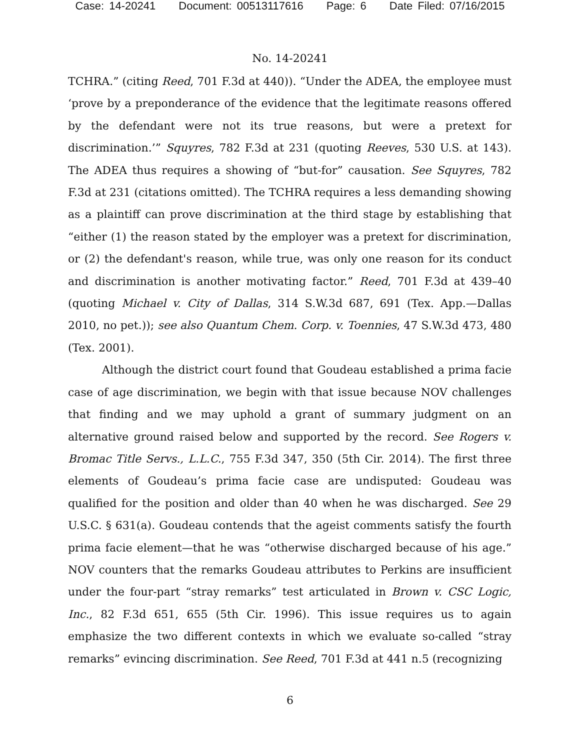Case: 14-20241 Document: 00513117616 Page: 6 Date Filed: 07/16/2015
No. 14-20241
TCHRA.” (citing Reed, 701 F.3d at 440)). “Under the ADEA, the employee must ‘prove by a preponderance of the evidence that the legitimate reasons offered by the defendant were not its true reasons, but were a pretext for discrimination.’” Squyres, 782 F.3d at 231 (quoting Reeves, 530 U.S. at 143). The ADEA thus requires a showing of “but-for” causation. See Squyres, 782 F.3d at 231 (citations omitted). The TCHRA requires a less demanding showing as a plaintiff can prove discrimination at the third stage by establishing that “either (1) the reason stated by the employer was a pretext for discrimination, or (2) the defendant's reason, while true, was only one reason for its conduct and discrimination is another motivating factor.” Reed, 701 F.3d at 439–40 (quoting Michael v. City of Dallas, 314 S.W.3d 687, 691 (Tex. App.—Dallas 2010, no pet.)); see also Quantum Chem. Corp. v. Toennies, 47 S.W.3d 473, 480 (Tex. 2001).
Although the district court found that Goudeau established a prima facie case of age discrimination, we begin with that issue because NOV challenges that finding and we may uphold a grant of summary judgment on an alternative ground raised below and supported by the record. See Rogers v. Bromac Title Servs., L.L.C., 755 F.3d 347, 350 (5th Cir. 2014). The first three elements of Goudeau’s prima facie case are undisputed: Goudeau was qualified for the position and older than 40 when he was discharged. See 29 U.S.C. § 631(a). Goudeau contends that the ageist comments satisfy the fourth prima facie element—that he was “otherwise discharged because of his age.” NOV counters that the remarks Goudeau attributes to Perkins are insufficient under the four-part “stray remarks” test articulated in Brown v. CSC Logic, Inc., 82 F.3d 651, 655 (5th Cir. 1996). This issue requires us to again emphasize the two different contexts in which we evaluate so-called “stray remarks” evincing discrimination. See Reed, 701 F.3d at 441 n.5 (recognizing
6